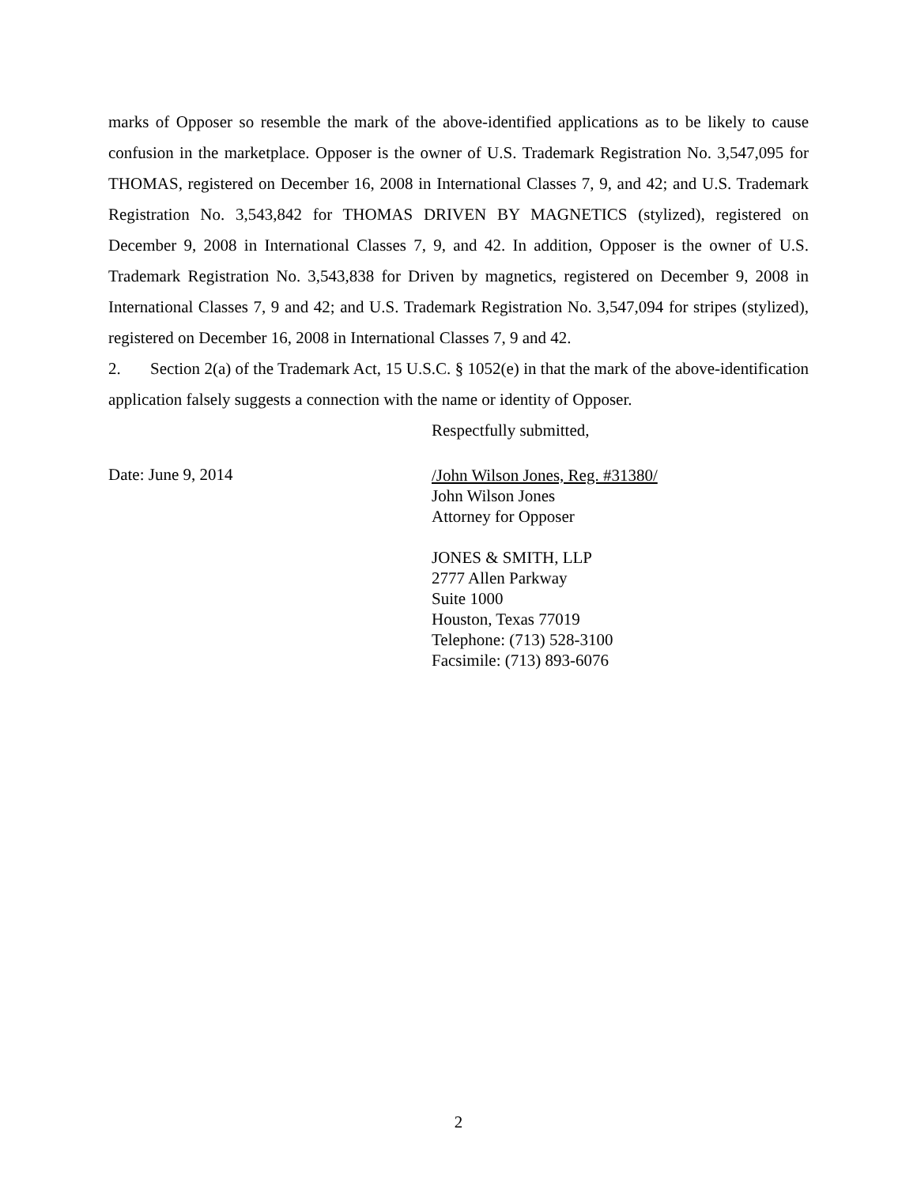marks of Opposer so resemble the mark of the above-identified applications as to be likely to cause confusion in the marketplace. Opposer is the owner of U.S. Trademark Registration No. 3,547,095 for THOMAS, registered on December 16, 2008 in International Classes 7, 9, and 42; and U.S. Trademark Registration No. 3,543,842 for THOMAS DRIVEN BY MAGNETICS (stylized), registered on December 9, 2008 in International Classes 7, 9, and 42. In addition, Opposer is the owner of U.S. Trademark Registration No. 3,543,838 for Driven by magnetics, registered on December 9, 2008 in International Classes 7, 9 and 42; and U.S. Trademark Registration No. 3,547,094 for stripes (stylized), registered on December 16, 2008 in International Classes 7, 9 and 42.
2. Section 2(a) of the Trademark Act, 15 U.S.C. § 1052(e) in that the mark of the above-identification application falsely suggests a connection with the name or identity of Opposer.
Respectfully submitted,
Date: June 9, 2014
/John Wilson Jones, Reg. #31380/
John Wilson Jones
Attorney for Opposer
JONES & SMITH, LLP
2777 Allen Parkway
Suite 1000
Houston, Texas 77019
Telephone: (713) 528-3100
Facsimile: (713) 893-6076
2